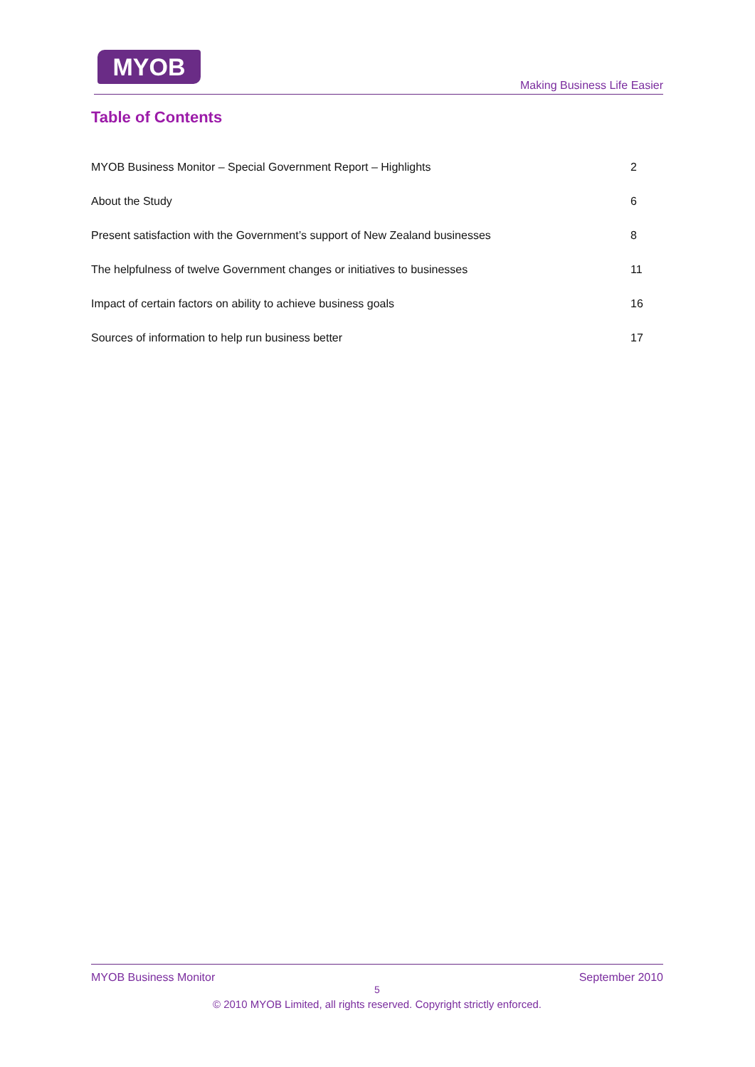MYOB
Making Business Life Easier
Table of Contents
MYOB Business Monitor – Special Government Report – Highlights 2
About the Study 6
Present satisfaction with the Government’s support of New Zealand businesses 8
The helpfulness of twelve Government changes or initiatives to businesses 11
Impact of certain factors on ability to achieve business goals 16
Sources of information to help run business better 17
MYOB Business Monitor September 2010
5
© 2010 MYOB Limited, all rights reserved. Copyright strictly enforced.